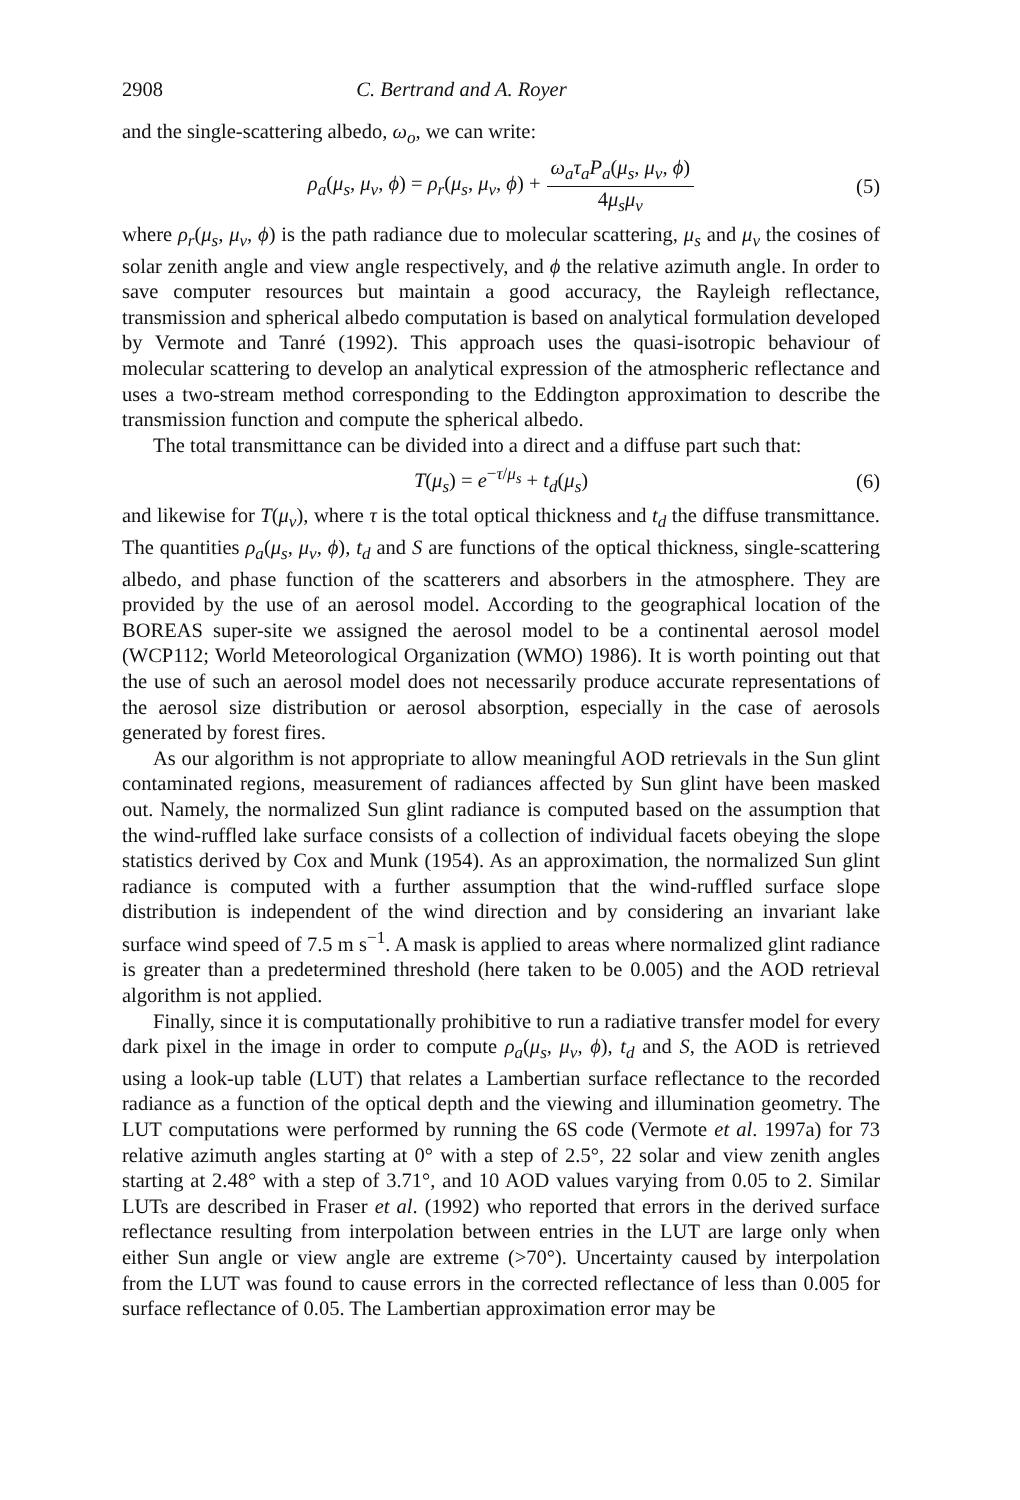2908 C. Bertrand and A. Royer
and the single-scattering albedo, ω<sub>o</sub>, we can write:
ρ<sub>a</sub>(μ<sub>s</sub>, μ<sub>v</sub>, ϕ) = ρ<sub>r</sub>(μ<sub>s</sub>, μ<sub>v</sub>, ϕ) + ω<sub>a</sub>τ<sub>a</sub>P<sub>a</sub>(μ<sub>s</sub>, μ<sub>v</sub>, ϕ) 4μ<sub>s</sub>μ<sub>v</sub> (5)
where ρ<sub>r</sub>(μ<sub>s</sub>, μ<sub>v</sub>, ϕ) is the path radiance due to molecular scattering, μ<sub>s</sub> and μ<sub>v</sub> the cosines of solar zenith angle and view angle respectively, and ϕ the relative azimuth angle. In order to save computer resources but maintain a good accuracy, the Rayleigh reflectance, transmission and spherical albedo computation is based on analytical formulation developed by Vermote and Tanré (1992). This approach uses the quasi-isotropic behaviour of molecular scattering to develop an analytical expression of the atmospheric reflectance and uses a two-stream method corresponding to the Eddington approximation to describe the transmission function and compute the spherical albedo.
The total transmittance can be divided into a direct and a diffuse part such that:
T(μ<sub>s</sub>) = e<sup>−τ/μ<sub>s</sub></sup> + t<sub>d</sub>(μ<sub>s</sub>) (6)
and likewise for T(μ<sub>v</sub>), where τ is the total optical thickness and t<sub>d</sub> the diffuse transmittance. The quantities ρ<sub>a</sub>(μ<sub>s</sub>, μ<sub>v</sub>, ϕ), t<sub>d</sub> and S are functions of the optical thickness, single-scattering albedo, and phase function of the scatterers and absorbers in the atmosphere. They are provided by the use of an aerosol model. According to the geographical location of the BOREAS super-site we assigned the aerosol model to be a continental aerosol model (WCP112; World Meteorological Organization (WMO) 1986). It is worth pointing out that the use of such an aerosol model does not necessarily produce accurate representations of the aerosol size distribution or aerosol absorption, especially in the case of aerosols generated by forest fires.
As our algorithm is not appropriate to allow meaningful AOD retrievals in the Sun glint contaminated regions, measurement of radiances affected by Sun glint have been masked out. Namely, the normalized Sun glint radiance is computed based on the assumption that the wind-ruffled lake surface consists of a collection of individual facets obeying the slope statistics derived by Cox and Munk (1954). As an approximation, the normalized Sun glint radiance is computed with a further assumption that the wind-ruffled surface slope distribution is independent of the wind direction and by considering an invariant lake surface wind speed of 7.5 m s<sup>−1</sup>. A mask is applied to areas where normalized glint radiance is greater than a predetermined threshold (here taken to be 0.005) and the AOD retrieval algorithm is not applied.
Finally, since it is computationally prohibitive to run a radiative transfer model for every dark pixel in the image in order to compute ρ<sub>a</sub>(μ<sub>s</sub>, μ<sub>v</sub>, ϕ), t<sub>d</sub> and S, the AOD is retrieved using a look-up table (LUT) that relates a Lambertian surface reflectance to the recorded radiance as a function of the optical depth and the viewing and illumination geometry. The LUT computations were performed by running the 6S code (Vermote et al. 1997a) for 73 relative azimuth angles starting at 0° with a step of 2.5°, 22 solar and view zenith angles starting at 2.48° with a step of 3.71°, and 10 AOD values varying from 0.05 to 2. Similar LUTs are described in Fraser et al. (1992) who reported that errors in the derived surface reflectance resulting from interpolation between entries in the LUT are large only when either Sun angle or view angle are extreme (>70°). Uncertainty caused by interpolation from the LUT was found to cause errors in the corrected reflectance of less than 0.005 for surface reflectance of 0.05. The Lambertian approximation error may be